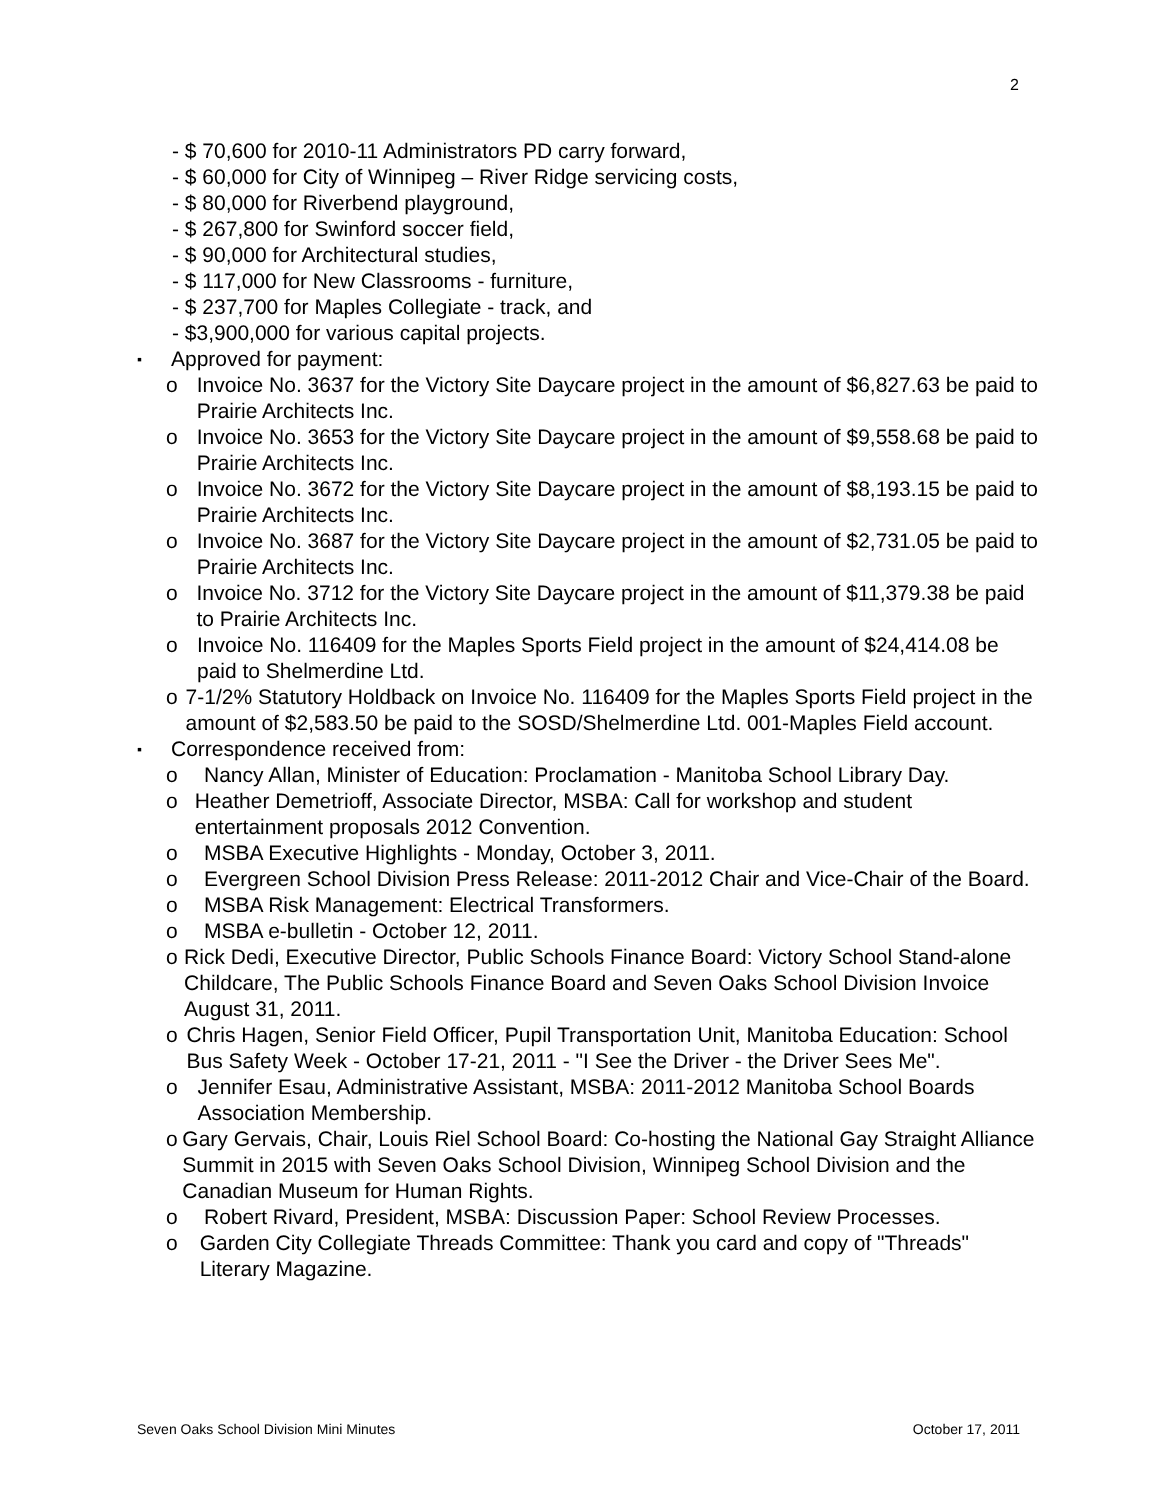2
- $ 70,600 for 2010-11 Administrators PD carry forward,
- $ 60,000 for City of Winnipeg – River Ridge servicing costs,
- $ 80,000 for Riverbend playground,
- $ 267,800 for Swinford soccer field,
- $ 90,000 for Architectural studies,
- $ 117,000 for New Classrooms - furniture,
- $ 237,700 for Maples Collegiate - track, and
- $3,900,000 for various capital projects.
▪ Approved for payment:
o Invoice No. 3637 for the Victory Site Daycare project in the amount of $6,827.63 be paid to Prairie Architects Inc.
o Invoice No. 3653 for the Victory Site Daycare project in the amount of $9,558.68 be paid to Prairie Architects Inc.
o Invoice No. 3672 for the Victory Site Daycare project in the amount of $8,193.15 be paid to Prairie Architects Inc.
o Invoice No. 3687 for the Victory Site Daycare project in the amount of $2,731.05 be paid to Prairie Architects Inc.
o Invoice No. 3712 for the Victory Site Daycare project in the amount of $11,379.38 be paid to Prairie Architects Inc.
o Invoice No. 116409 for the Maples Sports Field project in the amount of $24,414.08 be paid to Shelmerdine Ltd.
o 7-1/2% Statutory Holdback on Invoice No. 116409 for the Maples Sports Field project in the amount of $2,583.50 be paid to the SOSD/Shelmerdine Ltd. 001-Maples Field account.
▪ Correspondence received from:
o Nancy Allan, Minister of Education: Proclamation - Manitoba School Library Day.
o Heather Demetrioff, Associate Director, MSBA: Call for workshop and student entertainment proposals 2012 Convention.
o MSBA Executive Highlights - Monday, October 3, 2011.
o Evergreen School Division Press Release: 2011-2012 Chair and Vice-Chair of the Board.
o MSBA Risk Management: Electrical Transformers.
o MSBA e-bulletin - October 12, 2011.
o Rick Dedi, Executive Director, Public Schools Finance Board: Victory School Stand-alone Childcare, The Public Schools Finance Board and Seven Oaks School Division Invoice August 31, 2011.
o Chris Hagen, Senior Field Officer, Pupil Transportation Unit, Manitoba Education: School Bus Safety Week - October 17-21, 2011 - "I See the Driver - the Driver Sees Me".
o Jennifer Esau, Administrative Assistant, MSBA: 2011-2012 Manitoba School Boards Association Membership.
o Gary Gervais, Chair, Louis Riel School Board: Co-hosting the National Gay Straight Alliance Summit in 2015 with Seven Oaks School Division, Winnipeg School Division and the Canadian Museum for Human Rights.
o Robert Rivard, President, MSBA: Discussion Paper: School Review Processes.
o Garden City Collegiate Threads Committee: Thank you card and copy of "Threads" Literary Magazine.
Seven Oaks School Division Mini Minutes October 17, 2011